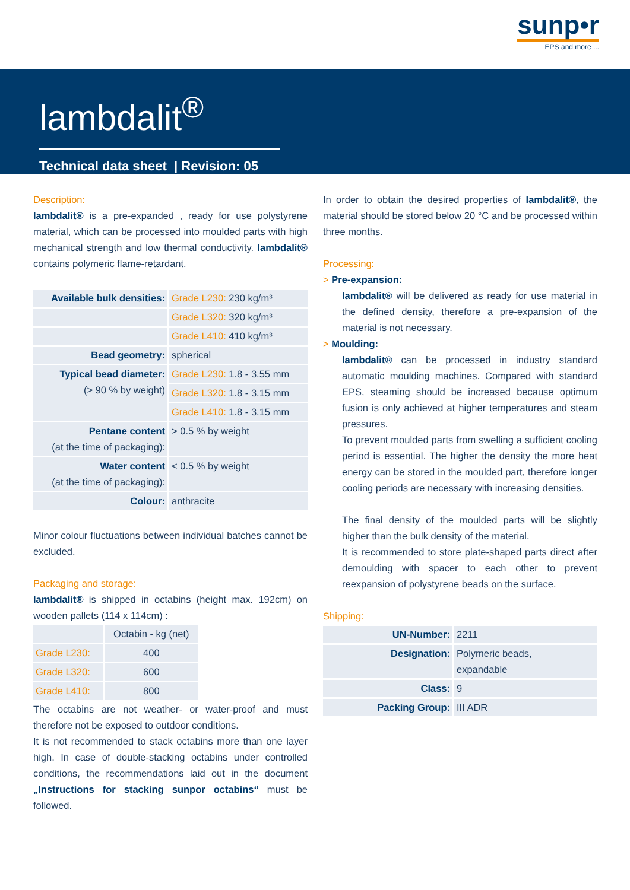sunp•r
EPS and more ...
lambdalit<sup>®</sup>
Technical data sheet | Revision: 05
Description:
lambdalit® is a pre-expanded , ready for use polystyrene material, which can be processed into moulded parts with high mechanical strength and low thermal conductivity. lambdalit® contains polymeric flame-retardant.
| Available bulk densities: | Grade L230: 230 kg/m³ |
| | Grade L320: 320 kg/m³ |
| | Grade L410: 410 kg/m³ |
| Bead geometry: | spherical |
| Typical bead diameter: (> 90 % by weight) | Grade L230: 1.8 - 3.55 mm |
| | Grade L320: 1.8 - 3.15 mm |
| | Grade L410: 1.8 - 3.15 mm |
| Pentane content (at the time of packaging): | > 0.5 % by weight |
| Water content (at the time of packaging): | < 0.5 % by weight |
| Colour: | anthracite |
Minor colour fluctuations between individual batches cannot be excluded.
Packaging and storage:
lambdalit® is shipped in octabins (height max. 192cm) on wooden pallets (114 x 114cm) :
| | Octabin - kg (net) |
| Grade L230: | 400 |
| Grade L320: | 600 |
| Grade L410: | 800 |
The octabins are not weather- or water-proof and must therefore not be exposed to outdoor conditions.
It is not recommended to stack octabins more than one layer high. In case of double-stacking octabins under controlled conditions, the recommendations laid out in the document „Instructions for stacking sunpor octabins“ must be followed.
In order to obtain the desired properties of lambdalit®, the material should be stored below 20 °C and be processed within three months.
Processing:
> Pre-expansion:
lambdalit® will be delivered as ready for use material in the defined density, therefore a pre-expansion of the material is not necessary.
> Moulding:
lambdalit® can be processed in industry standard automatic moulding machines. Compared with standard EPS, steaming should be increased because optimum fusion is only achieved at higher temperatures and steam pressures.
To prevent moulded parts from swelling a sufficient cooling period is essential. The higher the density the more heat energy can be stored in the moulded part, therefore longer cooling periods are necessary with increasing densities.
The final density of the moulded parts will be slightly higher than the bulk density of the material.
It is recommended to store plate-shaped parts direct after demoulding with spacer to each other to prevent reexpansion of polystyrene beads on the surface.
Shipping:
| UN-Number: | 2211 |
| Designation: | Polymeric beads, expandable |
| Class: | 9 |
| Packing Group: | III ADR |